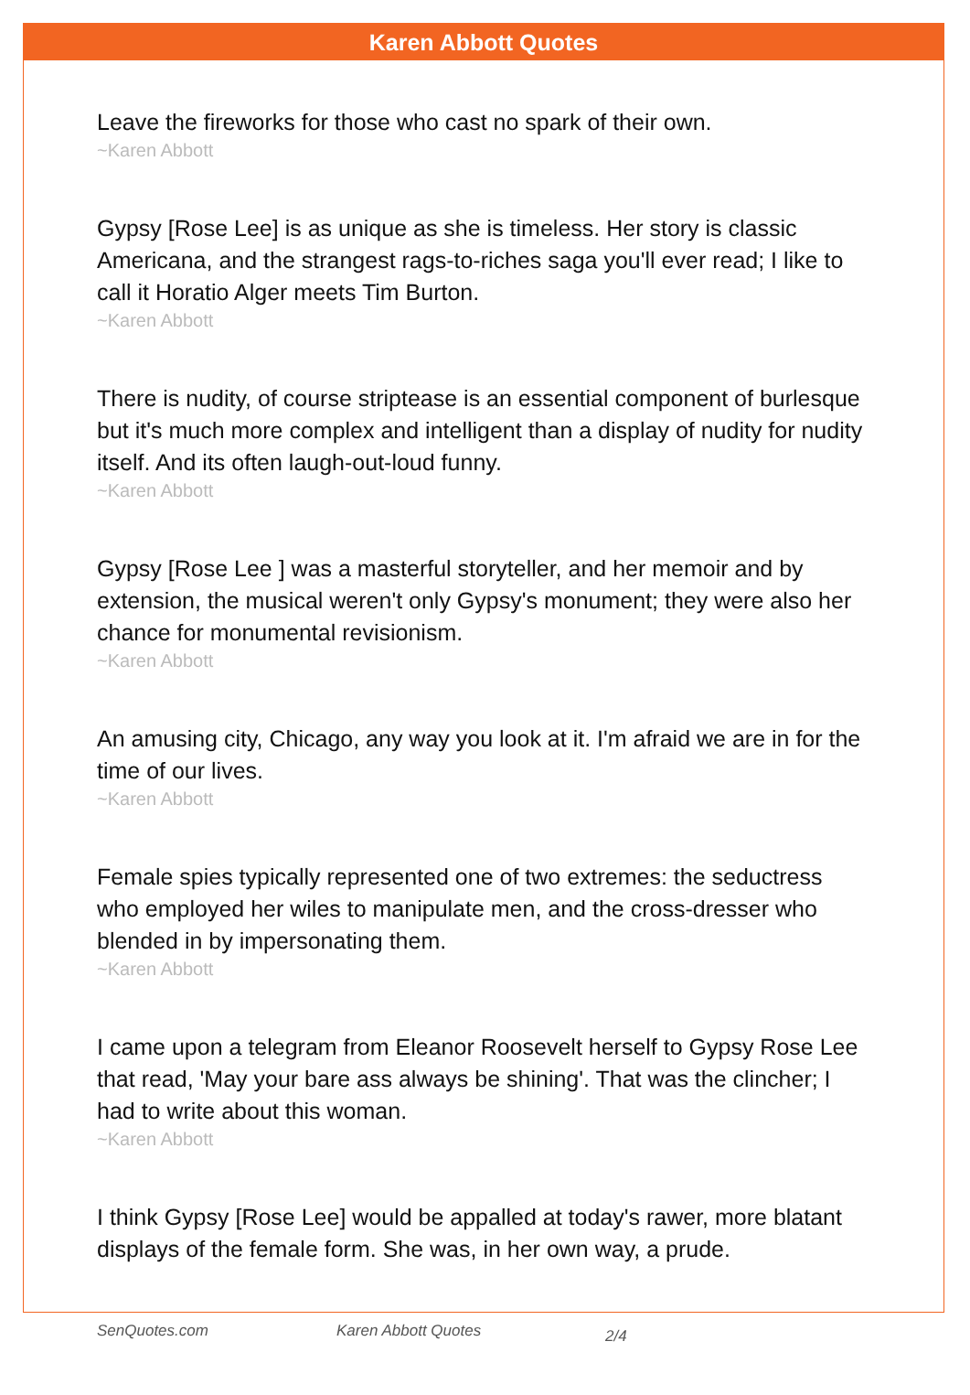Karen Abbott Quotes
Leave the fireworks for those who cast no spark of their own.
~Karen Abbott
Gypsy [Rose Lee] is as unique as she is timeless. Her story is classic Americana, and the strangest rags-to-riches saga you'll ever read; I like to call it Horatio Alger meets Tim Burton.
~Karen Abbott
There is nudity, of course striptease is an essential component of burlesque but it's much more complex and intelligent than a display of nudity for nudity itself. And its often laugh-out-loud funny.
~Karen Abbott
Gypsy [Rose Lee ] was a masterful storyteller, and her memoir and by extension, the musical weren't only Gypsy's monument; they were also her chance for monumental revisionism.
~Karen Abbott
An amusing city, Chicago, any way you look at it. I'm afraid we are in for the time of our lives.
~Karen Abbott
Female spies typically represented one of two extremes: the seductress who employed her wiles to manipulate men, and the cross-dresser who blended in by impersonating them.
~Karen Abbott
I came upon a telegram from Eleanor Roosevelt herself to Gypsy Rose Lee that read, 'May your bare ass always be shining'. That was the clincher; I had to write about this woman.
~Karen Abbott
I think Gypsy [Rose Lee] would be appalled at today's rawer, more blatant displays of the female form. She was, in her own way, a prude.
SenQuotes.com Karen Abbott Quotes 2/4